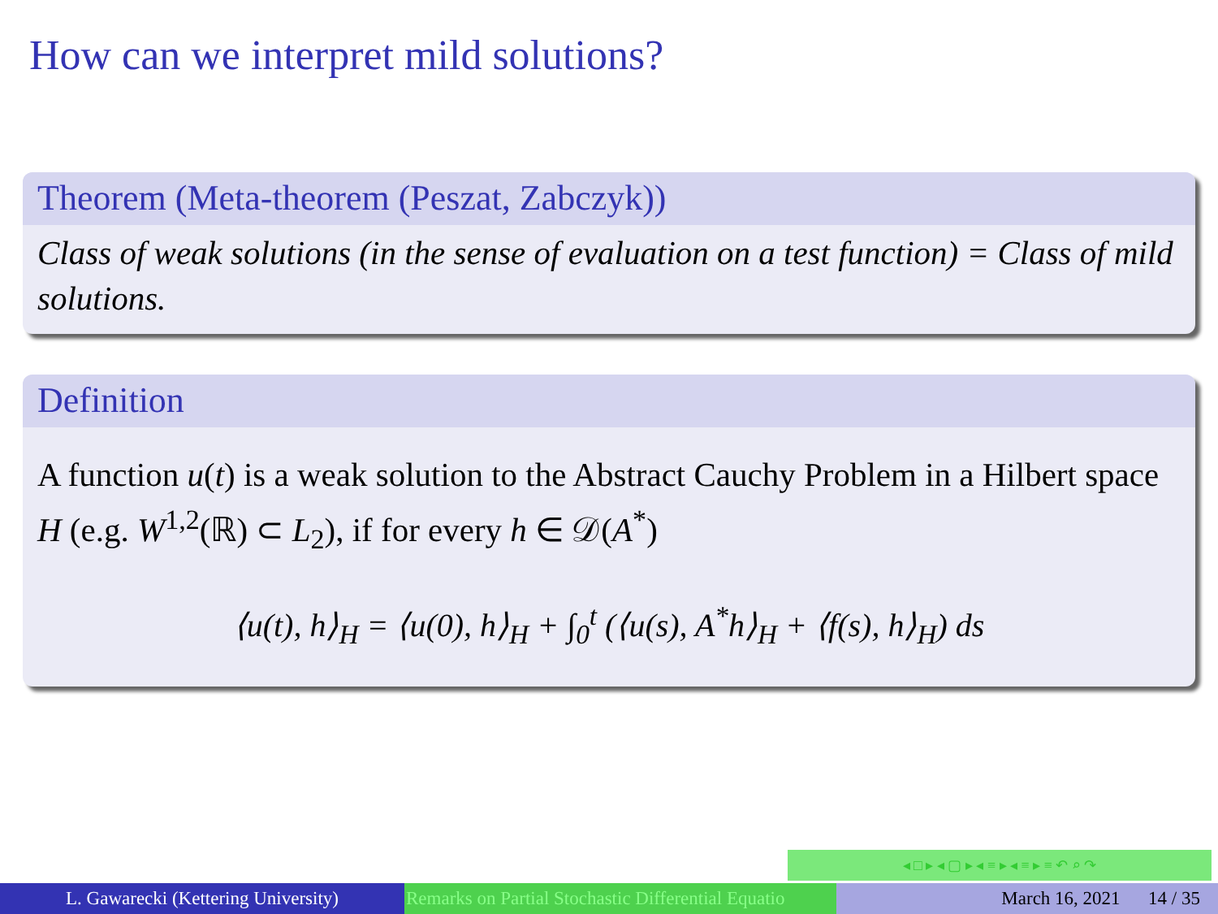How can we interpret mild solutions?
Theorem (Meta-theorem (Peszat, Zabczyk))
Class of weak solutions (in the sense of evaluation on a test function) = Class of mild solutions.
Definition
A function u(t) is a weak solution to the Abstract Cauchy Problem in a Hilbert space H (e.g. W<sup>1,2</sup>(ℝ) ⊂ L<sub>2</sub>), if for every h ∈ 𝒟(A<sup>*</sup>)
⟨u(t), h⟩<sub>H</sub> = ⟨u(0), h⟩<sub>H</sub> + ∫<sub>0</sub><sup>t</sup> (⟨u(s), A<sup>*</sup>h⟩<sub>H</sub> + ⟨f(s), h⟩<sub>H</sub>) ds
◂ □ ▸ ◂ ▢ ▸ ◂ ≡ ▸ ◂ ≡ ▸ ≡ ↶ ⌕ ↷
L. Gawarecki (Kettering University) Remarks on Partial Stochastic Differential Equatio March 16, 2021 14 / 35